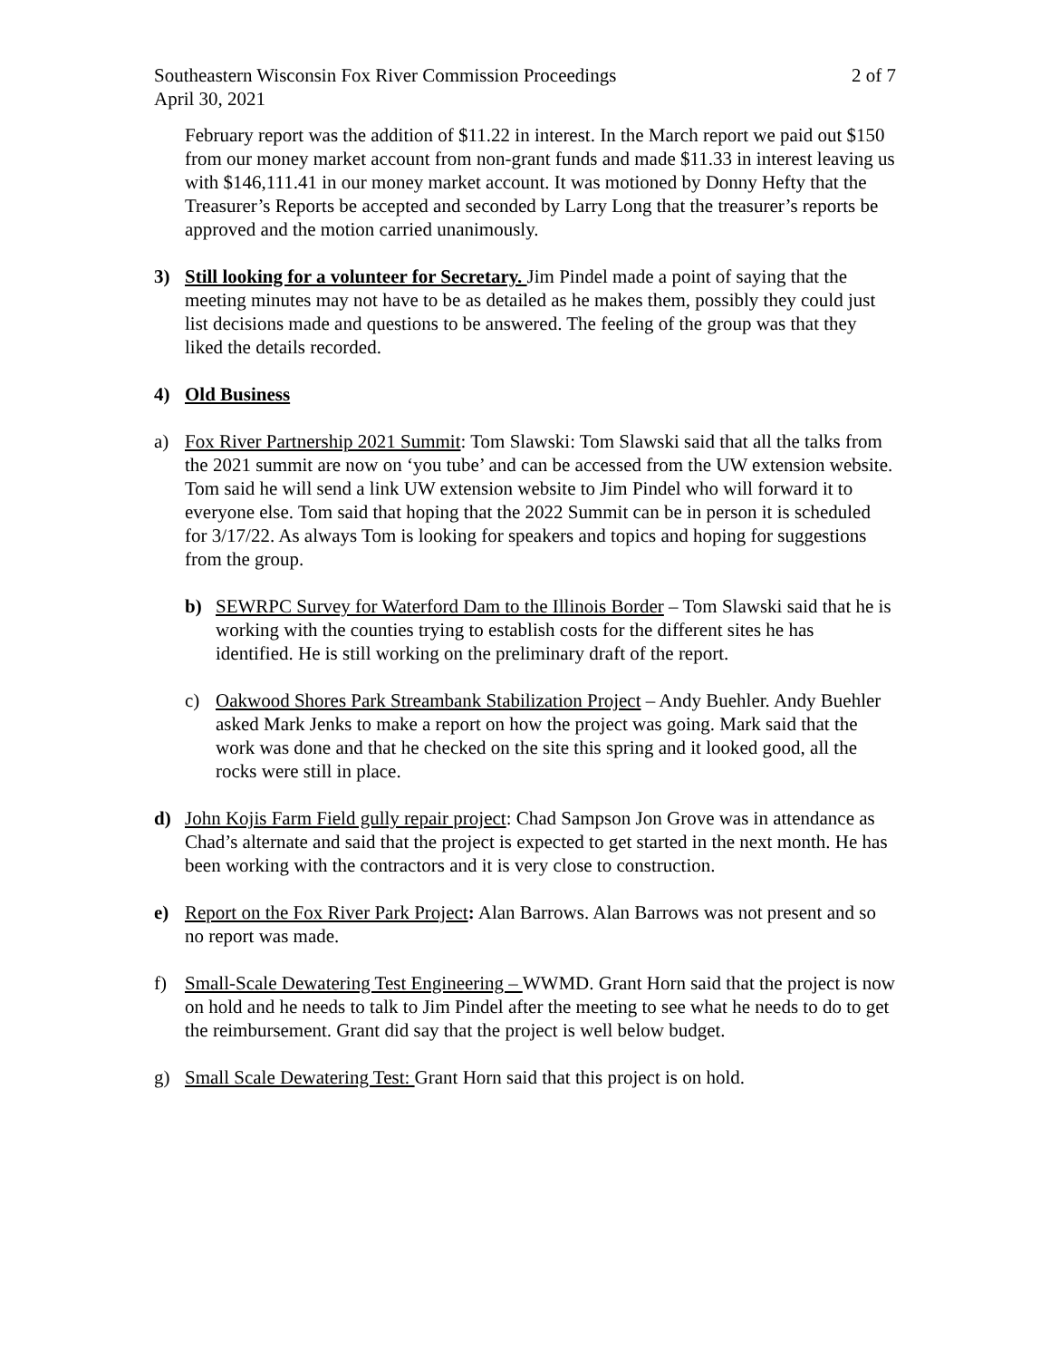Southeastern Wisconsin Fox River Commission Proceedings 2 of 7
April 30, 2021
February report was the addition of $11.22 in interest. In the March report we paid out $150 from our money market account from non-grant funds and made $11.33 in interest leaving us with $146,111.41 in our money market account. It was motioned by Donny Hefty that the Treasurer’s Reports be accepted and seconded by Larry Long that the treasurer’s reports be approved and the motion carried unanimously.
3) Still looking for a volunteer for Secretary. Jim Pindel made a point of saying that the meeting minutes may not have to be as detailed as he makes them, possibly they could just list decisions made and questions to be answered. The feeling of the group was that they liked the details recorded.
4) Old Business
a) Fox River Partnership 2021 Summit: Tom Slawski: Tom Slawski said that all the talks from the 2021 summit are now on ‘you tube’ and can be accessed from the UW extension website. Tom said he will send a link UW extension website to Jim Pindel who will forward it to everyone else. Tom said that hoping that the 2022 Summit can be in person it is scheduled for 3/17/22. As always Tom is looking for speakers and topics and hoping for suggestions from the group.
b) SEWRPC Survey for Waterford Dam to the Illinois Border – Tom Slawski said that he is working with the counties trying to establish costs for the different sites he has identified. He is still working on the preliminary draft of the report.
c) Oakwood Shores Park Streambank Stabilization Project – Andy Buehler. Andy Buehler asked Mark Jenks to make a report on how the project was going. Mark said that the work was done and that he checked on the site this spring and it looked good, all the rocks were still in place.
d) John Kojis Farm Field gully repair project: Chad Sampson Jon Grove was in attendance as Chad’s alternate and said that the project is expected to get started in the next month. He has been working with the contractors and it is very close to construction.
e) Report on the Fox River Park Project: Alan Barrows. Alan Barrows was not present and so no report was made.
f) Small-Scale Dewatering Test Engineering – WWMD. Grant Horn said that the project is now on hold and he needs to talk to Jim Pindel after the meeting to see what he needs to do to get the reimbursement. Grant did say that the project is well below budget.
g) Small Scale Dewatering Test: Grant Horn said that this project is on hold.